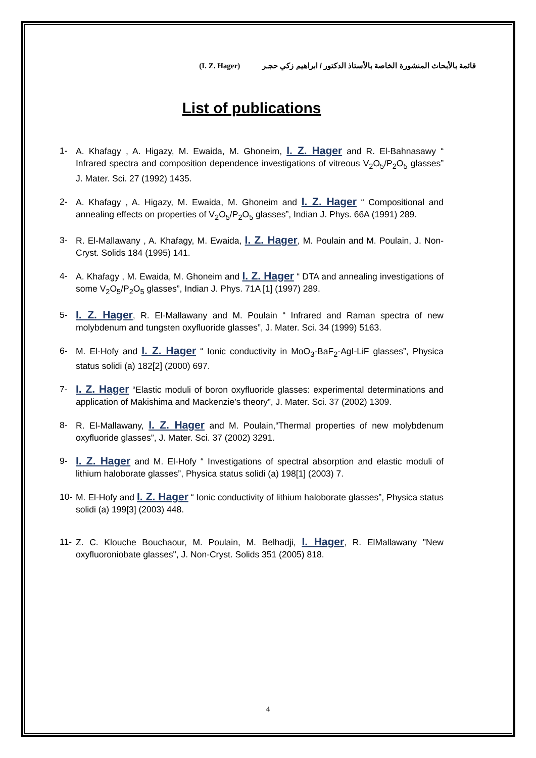(I. Z. Hager) قائمة بالأبحاث المنشورة الخاصة بالأستاذ الدكتور / ابراهيم زكي حجـر
List of publications
1- A. Khafagy , A. Higazy, M. Ewaida, M. Ghoneim, I. Z. Hager and R. El-Bahnasawy “ Infrared spectra and composition dependence investigations of vitreous V<sub>2</sub>O<sub>5</sub>/P<sub>2</sub>O<sub>5</sub> glasses” J. Mater. Sci. 27 (1992) 1435.
2- A. Khafagy , A. Higazy, M. Ewaida, M. Ghoneim and I. Z. Hager “ Compositional and annealing effects on properties of V<sub>2</sub>O<sub>5</sub>/P<sub>2</sub>O<sub>5</sub> glasses”, Indian J. Phys. 66A (1991) 289.
3- R. El-Mallawany , A. Khafagy, M. Ewaida, I. Z. Hager, M. Poulain and M. Poulain, J. Non-Cryst. Solids 184 (1995) 141.
4- A. Khafagy , M. Ewaida, M. Ghoneim and I. Z. Hager “ DTA and annealing investigations of some V<sub>2</sub>O<sub>5</sub>/P<sub>2</sub>O<sub>5</sub> glasses”, Indian J. Phys. 71A [1] (1997) 289.
5-
I. Z. Hager, R. El-Mallawany and M. Poulain “ Infrared and Raman spectra of new molybdenum and tungsten oxyfluoride glasses”, J. Mater. Sci. 34 (1999) 5163.
6- M. El-Hofy and I. Z. Hager “ Ionic conductivity in MoO<sub>3</sub>-BaF<sub>2</sub>-AgI-LiF glasses”, Physica status solidi (a) 182[2] (2000) 697.
7-
I. Z. Hager “Elastic moduli of boron oxyfluoride glasses: experimental determinations and application of Makishima and Mackenzie’s theory”, J. Mater. Sci. 37 (2002) 1309.
8- R. El-Mallawany, I. Z. Hager and M. Poulain,“Thermal properties of new molybdenum oxyfluoride glasses”, J. Mater. Sci. 37 (2002) 3291.
9-
I. Z. Hager and M. El-Hofy “ Investigations of spectral absorption and elastic moduli of lithium haloborate glasses”, Physica status solidi (a) 198[1] (2003) 7.
10- M. El-Hofy and I. Z. Hager “ Ionic conductivity of lithium haloborate glasses”, Physica status solidi (a) 199[3] (2003) 448.
11- Z. C. Klouche Bouchaour, M. Poulain, M. Belhadji, I. Hager, R. ElMallawany "New oxyfluoroniobate glasses", J. Non-Cryst. Solids 351 (2005) 818.
4